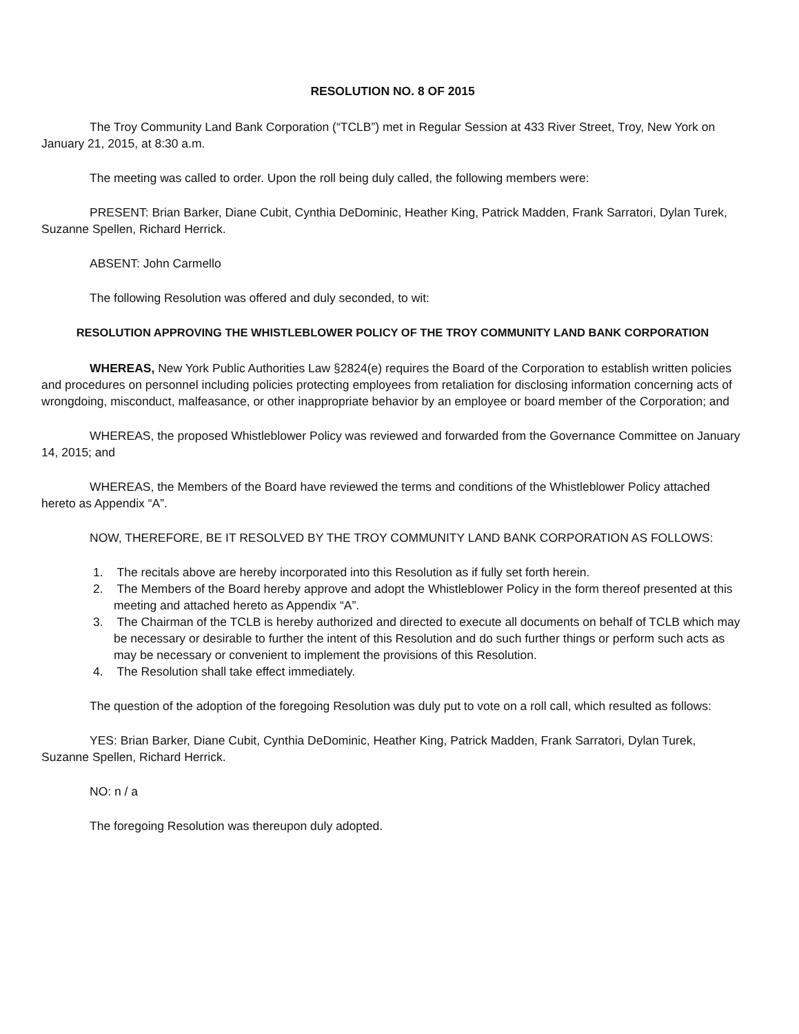RESOLUTION NO. 8 OF 2015
The Troy Community Land Bank Corporation (“TCLB”) met in Regular Session at 433 River Street, Troy, New York on January 21, 2015, at 8:30 a.m.
The meeting was called to order. Upon the roll being duly called, the following members were:
PRESENT: Brian Barker, Diane Cubit, Cynthia DeDominic, Heather King, Patrick Madden, Frank Sarratori, Dylan Turek, Suzanne Spellen, Richard Herrick.
ABSENT: John Carmello
The following Resolution was offered and duly seconded, to wit:
RESOLUTION APPROVING THE WHISTLEBLOWER POLICY OF THE TROY COMMUNITY LAND BANK CORPORATION
WHEREAS, New York Public Authorities Law §2824(e) requires the Board of the Corporation to establish written policies and procedures on personnel including policies protecting employees from retaliation for disclosing information concerning acts of wrongdoing, misconduct, malfeasance, or other inappropriate behavior by an employee or board member of the Corporation; and
WHEREAS, the proposed Whistleblower Policy was reviewed and forwarded from the Governance Committee on January 14, 2015; and
WHEREAS, the Members of the Board have reviewed the terms and conditions of the Whistleblower Policy attached hereto as Appendix “A”.
NOW, THEREFORE, BE IT RESOLVED BY THE TROY COMMUNITY LAND BANK CORPORATION AS FOLLOWS:
1. The recitals above are hereby incorporated into this Resolution as if fully set forth herein.
2. The Members of the Board hereby approve and adopt the Whistleblower Policy in the form thereof presented at this meeting and attached hereto as Appendix “A”.
3. The Chairman of the TCLB is hereby authorized and directed to execute all documents on behalf of TCLB which may be necessary or desirable to further the intent of this Resolution and do such further things or perform such acts as may be necessary or convenient to implement the provisions of this Resolution.
4. The Resolution shall take effect immediately.
The question of the adoption of the foregoing Resolution was duly put to vote on a roll call, which resulted as follows:
YES: Brian Barker, Diane Cubit, Cynthia DeDominic, Heather King, Patrick Madden, Frank Sarratori, Dylan Turek, Suzanne Spellen, Richard Herrick.
NO: n / a
The foregoing Resolution was thereupon duly adopted.